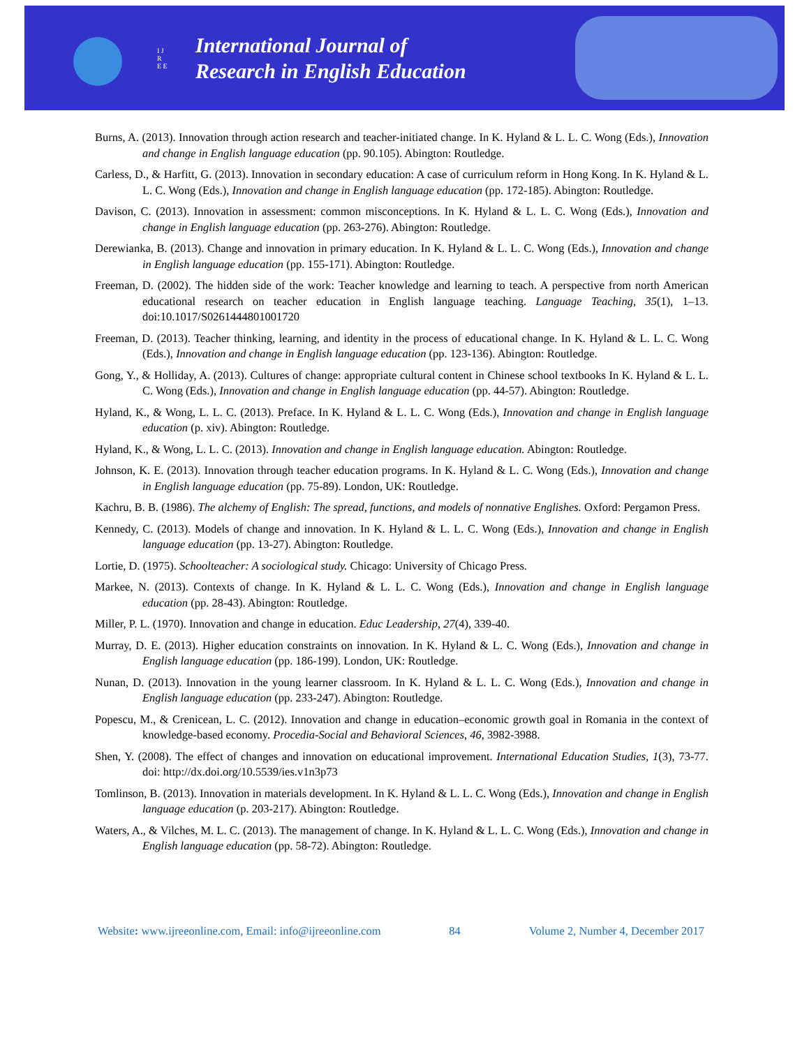I J R E E
International Journal of
Research in English Education
Burns, A. (2013). Innovation through action research and teacher-initiated change. In K. Hyland & L. L. C. Wong (Eds.), Innovation and change in English language education (pp. 90.105). Abington: Routledge.
Carless, D., & Harfitt, G. (2013). Innovation in secondary education: A case of curriculum reform in Hong Kong. In K. Hyland & L. L. C. Wong (Eds.), Innovation and change in English language education (pp. 172-185). Abington: Routledge.
Davison, C. (2013). Innovation in assessment: common misconceptions. In K. Hyland & L. L. C. Wong (Eds.), Innovation and change in English language education (pp. 263-276). Abington: Routledge.
Derewianka, B. (2013). Change and innovation in primary education. In K. Hyland & L. L. C. Wong (Eds.), Innovation and change in English language education (pp. 155-171). Abington: Routledge.
Freeman, D. (2002). The hidden side of the work: Teacher knowledge and learning to teach. A perspective from north American educational research on teacher education in English language teaching. Language Teaching, 35(1), 1–13. doi:10.1017/S0261444801001720
Freeman, D. (2013). Teacher thinking, learning, and identity in the process of educational change. In K. Hyland & L. L. C. Wong (Eds.), Innovation and change in English language education (pp. 123-136). Abington: Routledge.
Gong, Y., & Holliday, A. (2013). Cultures of change: appropriate cultural content in Chinese school textbooks In K. Hyland & L. L. C. Wong (Eds.), Innovation and change in English language education (pp. 44-57). Abington: Routledge.
Hyland, K., & Wong, L. L. C. (2013). Preface. In K. Hyland & L. L. C. Wong (Eds.), Innovation and change in English language education (p. xiv). Abington: Routledge.
Hyland, K., & Wong, L. L. C. (2013). Innovation and change in English language education. Abington: Routledge.
Johnson, K. E. (2013). Innovation through teacher education programs. In K. Hyland & L. C. Wong (Eds.), Innovation and change in English language education (pp. 75-89). London, UK: Routledge.
Kachru, B. B. (1986). The alchemy of English: The spread, functions, and models of nonnative Englishes. Oxford: Pergamon Press.
Kennedy, C. (2013). Models of change and innovation. In K. Hyland & L. L. C. Wong (Eds.), Innovation and change in English language education (pp. 13-27). Abington: Routledge.
Lortie, D. (1975). Schoolteacher: A sociological study. Chicago: University of Chicago Press.
Markee, N. (2013). Contexts of change. In K. Hyland & L. L. C. Wong (Eds.), Innovation and change in English language education (pp. 28-43). Abington: Routledge.
Miller, P. L. (1970). Innovation and change in education. Educ Leadership, 27(4), 339-40.
Murray, D. E. (2013). Higher education constraints on innovation. In K. Hyland & L. C. Wong (Eds.), Innovation and change in English language education (pp. 186-199). London, UK: Routledge.
Nunan, D. (2013). Innovation in the young learner classroom. In K. Hyland & L. L. C. Wong (Eds.), Innovation and change in English language education (pp. 233-247). Abington: Routledge.
Popescu, M., & Crenicean, L. C. (2012). Innovation and change in education–economic growth goal in Romania in the context of knowledge-based economy. Procedia-Social and Behavioral Sciences, 46, 3982-3988.
Shen, Y. (2008). The effect of changes and innovation on educational improvement. International Education Studies, 1(3), 73-77. doi: http://dx.doi.org/10.5539/ies.v1n3p73
Tomlinson, B. (2013). Innovation in materials development. In K. Hyland & L. L. C. Wong (Eds.), Innovation and change in English language education (p. 203-217). Abington: Routledge.
Waters, A., & Vilches, M. L. C. (2013). The management of change. In K. Hyland & L. L. C. Wong (Eds.), Innovation and change in English language education (pp. 58-72). Abington: Routledge.
Website: www.ijreeonline.com, Email: info@ijreeonline.com 84 Volume 2, Number 4, December 2017